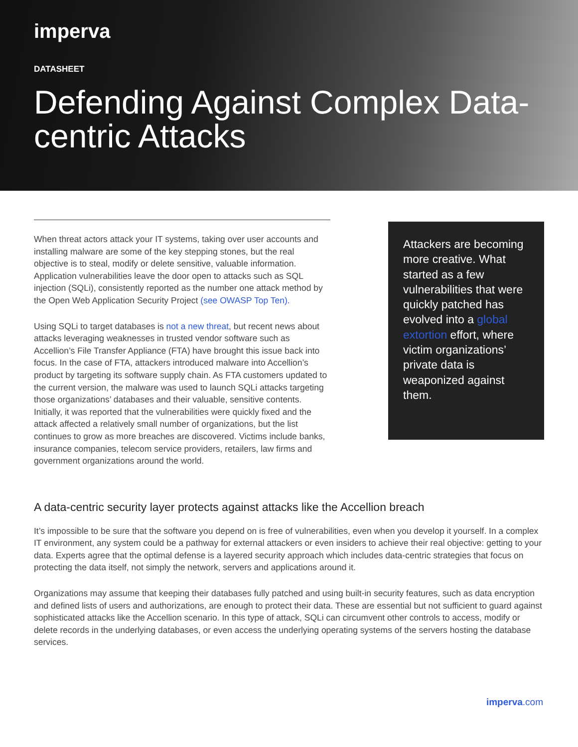imperva
DATASHEET
Defending Against Complex Data-centric Attacks
When threat actors attack your IT systems, taking over user accounts and installing malware are some of the key stepping stones, but the real objective is to steal, modify or delete sensitive, valuable information. Application vulnerabilities leave the door open to attacks such as SQL injection (SQLi), consistently reported as the number one attack method by the Open Web Application Security Project (see OWASP Top Ten).
Using SQLi to target databases is not a new threat, but recent news about attacks leveraging weaknesses in trusted vendor software such as Accellion’s File Transfer Appliance (FTA) have brought this issue back into focus. In the case of FTA, attackers introduced malware into Accellion’s product by targeting its software supply chain. As FTA customers updated to the current version, the malware was used to launch SQLi attacks targeting those organizations’ databases and their valuable, sensitive contents. Initially, it was reported that the vulnerabilities were quickly fixed and the attack affected a relatively small number of organizations, but the list continues to grow as more breaches are discovered. Victims include banks, insurance companies, telecom service providers, retailers, law firms and government organizations around the world.
Attackers are becoming more creative. What started as a few vulnerabilities that were quickly patched has evolved into a global extortion effort, where victim organizations’ private data is weaponized against them.
A data-centric security layer protects against attacks like the Accellion breach
It’s impossible to be sure that the software you depend on is free of vulnerabilities, even when you develop it yourself. In a complex IT environment, any system could be a pathway for external attackers or even insiders to achieve their real objective: getting to your data. Experts agree that the optimal defense is a layered security approach which includes data-centric strategies that focus on protecting the data itself, not simply the network, servers and applications around it.
Organizations may assume that keeping their databases fully patched and using built-in security features, such as data encryption and defined lists of users and authorizations, are enough to protect their data. These are essential but not sufficient to guard against sophisticated attacks like the Accellion scenario. In this type of attack, SQLi can circumvent other controls to access, modify or delete records in the underlying databases, or even access the underlying operating systems of the servers hosting the database services.
imperva.com